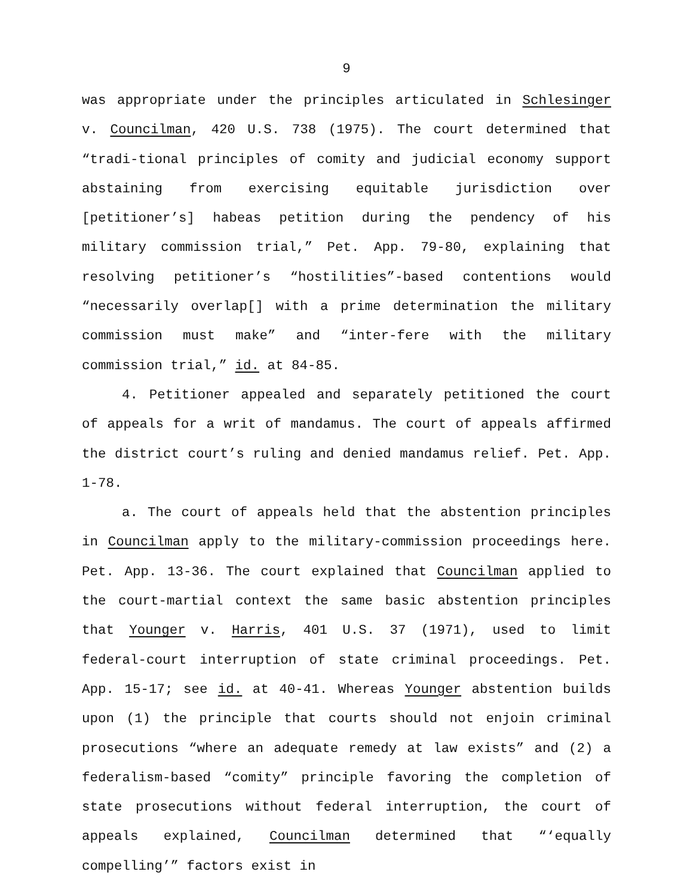9
was appropriate under the principles articulated in Schlesinger v. Councilman, 420 U.S. 738 (1975). The court determined that “tradi-tional principles of comity and judicial economy support abstaining from exercising equitable jurisdiction over [petitioner’s] habeas petition during the pendency of his military commission trial,” Pet. App. 79-80, explaining that resolving petitioner’s “hostilities”-based contentions would “necessarily overlap[] with a prime determination the military commission must make” and “inter-fere with the military commission trial,” id. at 84-85.
4. Petitioner appealed and separately petitioned the court of appeals for a writ of mandamus. The court of appeals affirmed the district court’s ruling and denied mandamus relief. Pet. App. 1-78.
a. The court of appeals held that the abstention principles in Councilman apply to the military-commission proceedings here. Pet. App. 13-36. The court explained that Councilman applied to the court-martial context the same basic abstention principles that Younger v. Harris, 401 U.S. 37 (1971), used to limit federal-court interruption of state criminal proceedings. Pet. App. 15-17; see id. at 40-41. Whereas Younger abstention builds upon (1) the principle that courts should not enjoin criminal prosecutions “where an adequate remedy at law exists” and (2) a federalism-based “comity” principle favoring the completion of state prosecutions without federal interruption, the court of appeals explained, Councilman determined that “‘equally compelling’” factors exist in